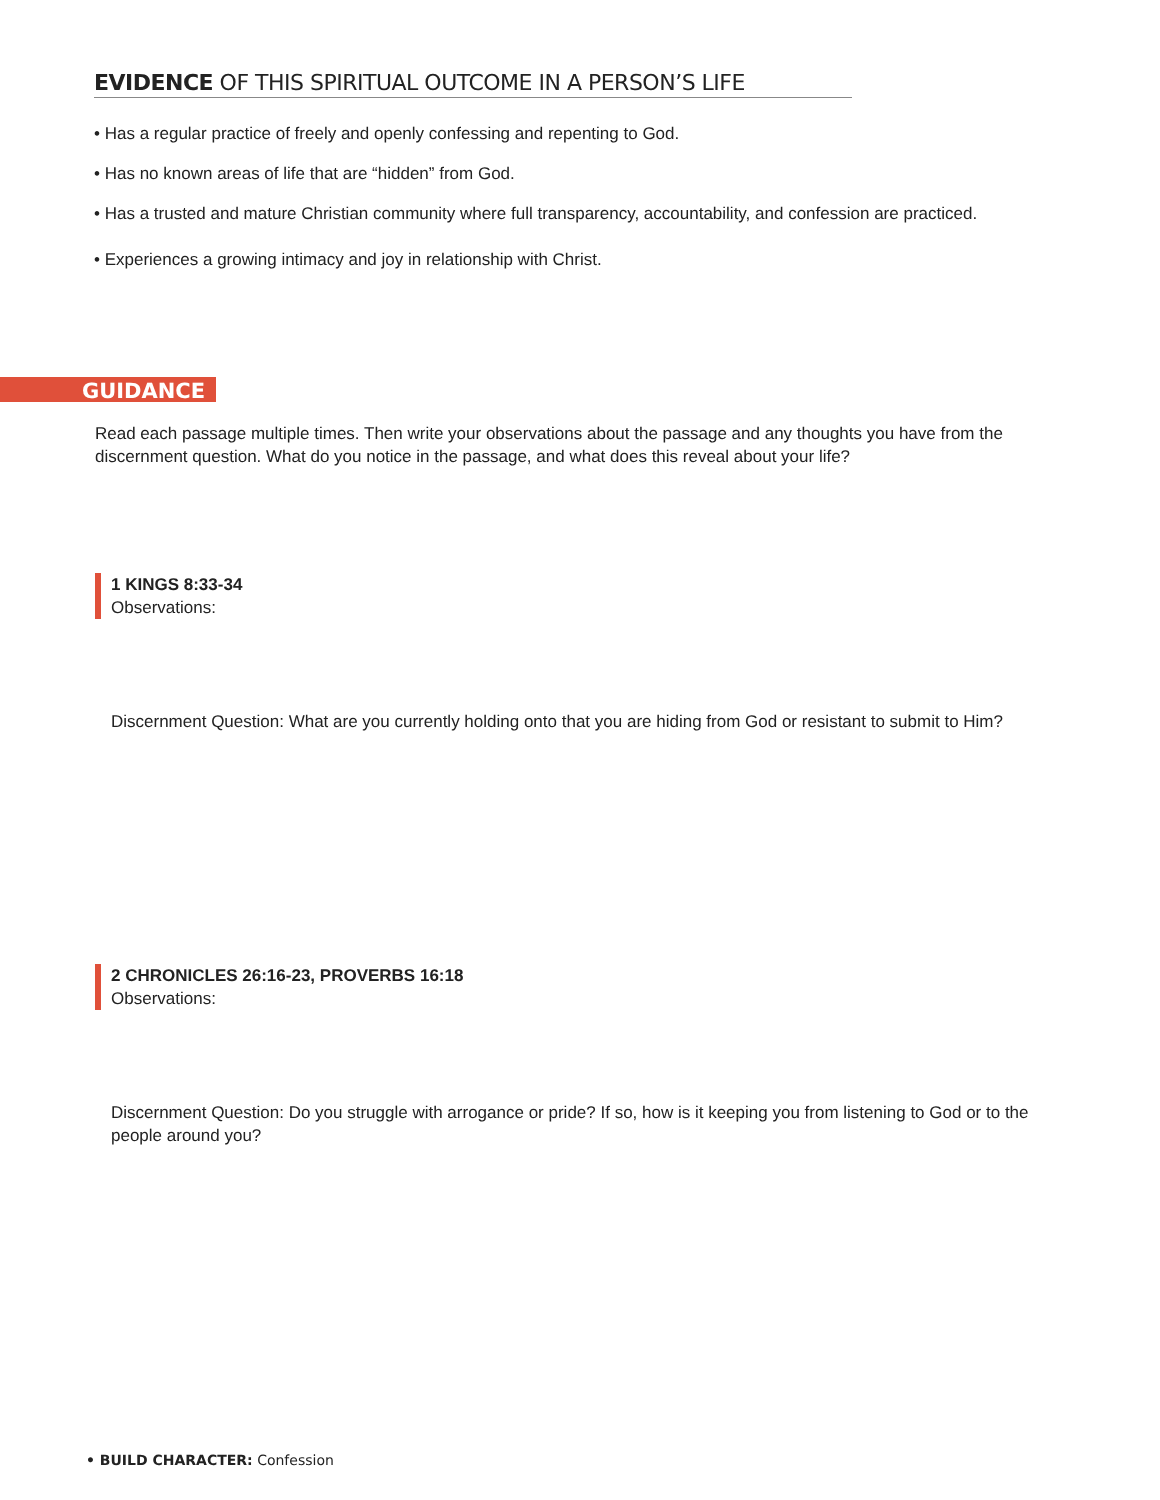EVIDENCE OF THIS SPIRITUAL OUTCOME IN A PERSON’S LIFE
• Has a regular practice of freely and openly confessing and repenting to God.
• Has no known areas of life that are “hidden” from God.
• Has a trusted and mature Christian community where full transparency, accountability, and confession are practiced.
• Experiences a growing intimacy and joy in relationship with Christ.
GUIDANCE
Read each passage multiple times. Then write your observations about the passage and any thoughts you have from the discernment question. What do you notice in the passage, and what does this reveal about your life?
1 KINGS 8:33-34
Observations:
Discernment Question: What are you currently holding onto that you are hiding from God or resistant to submit to Him?
2 CHRONICLES 26:16-23, PROVERBS 16:18
Observations:
Discernment Question: Do you struggle with arrogance or pride? If so, how is it keeping you from listening to God or to the people around you?
• BUILD CHARACTER: Confession